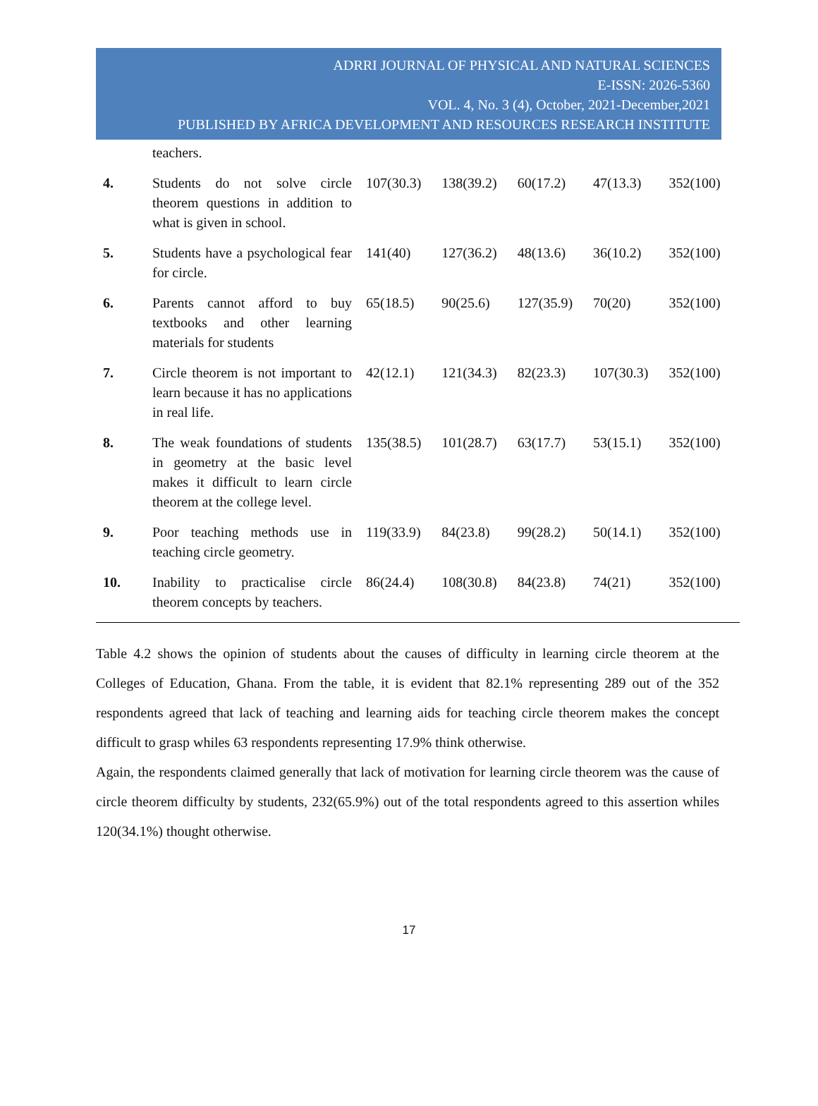ADRRI JOURNAL OF PHYSICAL AND NATURAL SCIENCES
E-ISSN: 2026-5360
VOL. 4, No. 3 (4), October, 2021-December,2021
PUBLISHED BY AFRICA DEVELOPMENT AND RESOURCES RESEARCH INSTITUTE
| | teachers. | | | | | |
| 4. | Students do not solve circle theorem questions in addition to what is given in school. | 107(30.3) | 138(39.2) | 60(17.2) | 47(13.3) | 352(100) |
| 5. | Students have a psychological fear for circle. | 141(40) | 127(36.2) | 48(13.6) | 36(10.2) | 352(100) |
| 6. | Parents cannot afford to buy textbooks and other learning materials for students | 65(18.5) | 90(25.6) | 127(35.9) | 70(20) | 352(100) |
| 7. | Circle theorem is not important to learn because it has no applications in real life. | 42(12.1) | 121(34.3) | 82(23.3) | 107(30.3) | 352(100) |
| 8. | The weak foundations of students in geometry at the basic level makes it difficult to learn circle theorem at the college level. | 135(38.5) | 101(28.7) | 63(17.7) | 53(15.1) | 352(100) |
| 9. | Poor teaching methods use in teaching circle geometry. | 119(33.9) | 84(23.8) | 99(28.2) | 50(14.1) | 352(100) |
| 10. | Inability to practicalise circle theorem concepts by teachers. | 86(24.4) | 108(30.8) | 84(23.8) | 74(21) | 352(100) |
Table 4.2 shows the opinion of students about the causes of difficulty in learning circle theorem at the Colleges of Education, Ghana. From the table, it is evident that 82.1% representing 289 out of the 352 respondents agreed that lack of teaching and learning aids for teaching circle theorem makes the concept difficult to grasp whiles 63 respondents representing 17.9% think otherwise.
Again, the respondents claimed generally that lack of motivation for learning circle theorem was the cause of circle theorem difficulty by students, 232(65.9%) out of the total respondents agreed to this assertion whiles 120(34.1%) thought otherwise.
17